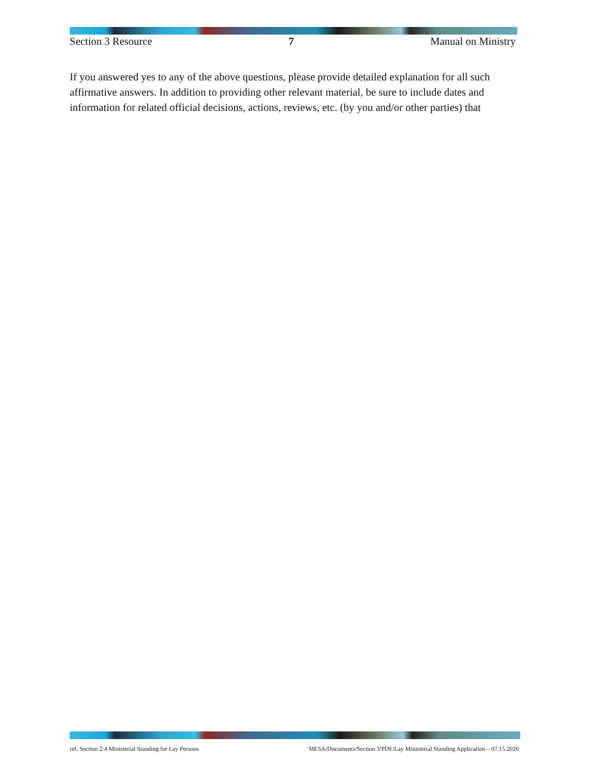Section 3 Resource 7 Manual on Ministry
If you answered yes to any of the above questions, please provide detailed explanation for all such affirmative answers. In addition to providing other relevant material, be sure to include dates and information for related official decisions, actions, reviews, etc. (by you and/or other parties) that
ref. Section 2:4 Ministerial Standing for Lay Persons MESA/Documents/Section 3/PDF/Lay Ministerial Standing Application – 07.15.2020